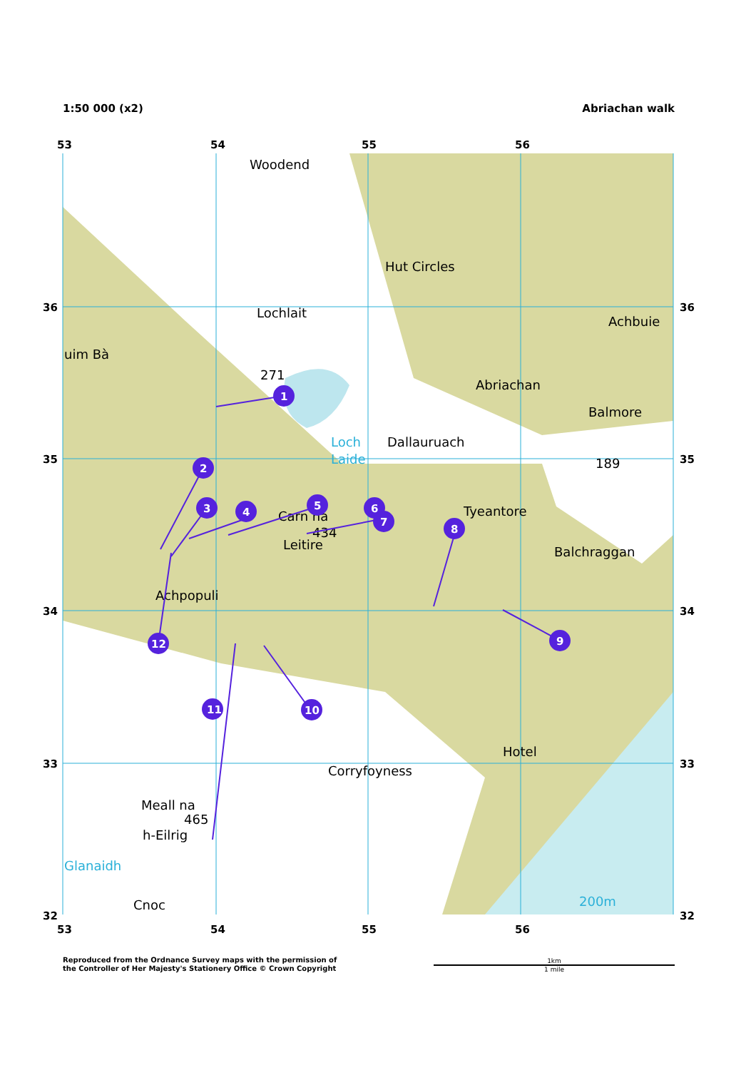1:50 000 (x2) Abriachan walk
53
54
55
56
36
35
34
33
32
36
35
34
33
32
53
54
55
56
Woodend
Hut Circles
Lochlait
Achbuie
uim Bà
271
Abriachan
Balmore
Loch
Dallauruach
Laide
189
Tyeantore
Carn na
434
Leitire
Balchraggan
Achpopuli
Hotel
Corryfoyness
Meall na
465
h-Eilrig
Glanaidh
Cnoc
200m
1
2
3
4
5
6
7
8
9
10
11
12
Reproduced from the Ordnance Survey maps with the permission of
the Controller of Her Majesty's Stationery Office © Crown Copyright
1km
1 mile